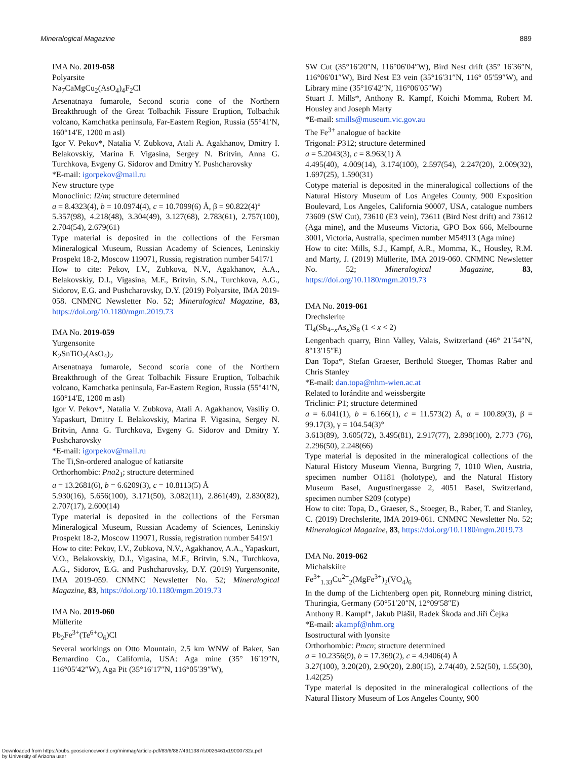Mineralogical Magazine 889
IMA No. 2019-058
Polyarsite
Na<sub>7</sub>CaMgCu<sub>2</sub>(AsO<sub>4</sub>)<sub>4</sub>F<sub>2</sub>Cl
Arsenatnaya fumarole, Second scoria cone of the Northern Breakthrough of the Great Tolbachik Fissure Eruption, Tolbachik volcano, Kamchatka peninsula, Far-Eastern Region, Russia (55°41′N, 160°14′E, 1200 m asl)
Igor V. Pekov*, Natalia V. Zubkova, Atali A. Agakhanov, Dmitry I. Belakovskiy, Marina F. Vigasina, Sergey N. Britvin, Anna G. Turchkova, Evgeny G. Sidorov and Dmitry Y. Pushcharovsky
*E-mail: igorpekov@mail.ru
New structure type
Monoclinic: I2/m; structure determined
a = 8.4323(4), b = 10.0974(4), c = 10.7099(6) Å, β = 90.822(4)°
5.357(98), 4.218(48), 3.304(49), 3.127(68), 2.783(61), 2.757(100), 2.704(54), 2.679(61)
Type material is deposited in the collections of the Fersman Mineralogical Museum, Russian Academy of Sciences, Leninskiy Prospekt 18-2, Moscow 119071, Russia, registration number 5417/1
How to cite: Pekov, I.V., Zubkova, N.V., Agakhanov, A.A., Belakovskiy, D.I., Vigasina, M.F., Britvin, S.N., Turchkova, A.G., Sidorov, E.G. and Pushcharovsky, D.Y. (2019) Polyarsite, IMA 2019-058. CNMNC Newsletter No. 52; Mineralogical Magazine, 83, https://doi.org/10.1180/mgm.2019.73
IMA No. 2019-059
Yurgensonite
K<sub>2</sub>SnTiO<sub>2</sub>(AsO<sub>4</sub>)<sub>2</sub>
Arsenatnaya fumarole, Second scoria cone of the Northern Breakthrough of the Great Tolbachik Fissure Eruption, Tolbachik volcano, Kamchatka peninsula, Far-Eastern Region, Russia (55°41′N, 160°14′E, 1200 m asl)
Igor V. Pekov*, Natalia V. Zubkova, Atali A. Agakhanov, Vasiliy O. Yapaskurt, Dmitry I. Belakovskiy, Marina F. Vigasina, Sergey N. Britvin, Anna G. Turchkova, Evgeny G. Sidorov and Dmitry Y. Pushcharovsky
*E-mail: igorpekov@mail.ru
The Ti,Sn-ordered analogue of katiarsite
Orthorhombic: Pna2<sub>1</sub>; structure determined
a = 13.2681(6), b = 6.6209(3), c = 10.8113(5) Å
5.930(16), 5.656(100), 3.171(50), 3.082(11), 2.861(49), 2.830(82), 2.707(17), 2.600(14)
Type material is deposited in the collections of the Fersman Mineralogical Museum, Russian Academy of Sciences, Leninskiy Prospekt 18-2, Moscow 119071, Russia, registration number 5419/1
How to cite: Pekov, I.V., Zubkova, N.V., Agakhanov, A.A., Yapaskurt, V.O., Belakovskiy, D.I., Vigasina, M.F., Britvin, S.N., Turchkova, A.G., Sidorov, E.G. and Pushcharovsky, D.Y. (2019) Yurgensonite, IMA 2019-059. CNMNC Newsletter No. 52; Mineralogical Magazine, 83, https://doi.org/10.1180/mgm.2019.73
IMA No. 2019-060
Müllerite
Pb<sub>2</sub>Fe<sup>3+</sup>(Te<sup>6+</sup>O<sub>6</sub>)Cl
Several workings on Otto Mountain, 2.5 km WNW of Baker, San Bernardino Co., California, USA: Aga mine (35° 16′19″N, 116°05′42″W), Aga Pit (35°16′17″N, 116°05′39″W),
SW Cut (35°16′20″N, 116°06′04″W), Bird Nest drift (35° 16′36″N, 116°06′01″W), Bird Nest E3 vein (35°16′31″N, 116° 05′59″W), and Library mine (35°16′42″N, 116°06′05″W)
Stuart J. Mills*, Anthony R. Kampf, Koichi Momma, Robert M. Housley and Joseph Marty
*E-mail: smills@museum.vic.gov.au
The Fe<sup>3+</sup> analogue of backite
Trigonal: P312; structure determined
a = 5.2043(3), c = 8.963(1) Å
4.495(40), 4.009(14), 3.174(100), 2.597(54), 2.247(20), 2.009(32), 1.697(25), 1.590(31)
Cotype material is deposited in the mineralogical collections of the Natural History Museum of Los Angeles County, 900 Exposition Boulevard, Los Angeles, California 90007, USA, catalogue numbers 73609 (SW Cut), 73610 (E3 vein), 73611 (Bird Nest drift) and 73612 (Aga mine), and the Museums Victoria, GPO Box 666, Melbourne 3001, Victoria, Australia, specimen number M54913 (Aga mine)
How to cite: Mills, S.J., Kampf, A.R., Momma, K., Housley, R.M. and Marty, J. (2019) Müllerite, IMA 2019-060. CNMNC Newsletter No. 52; Mineralogical Magazine, 83, https://doi.org/10.1180/mgm.2019.73
IMA No. 2019-061
Drechslerite
Tl<sub>4</sub>(Sb<sub>4−x</sub>As<sub>x</sub>)S<sub>8</sub> (1 < x < 2)
Lengenbach quarry, Binn Valley, Valais, Switzerland (46° 21′54″N, 8°13′15″E)
Dan Topa*, Stefan Graeser, Berthold Stoeger, Thomas Raber and Chris Stanley
*E-mail: dan.topa@nhm-wien.ac.at
Related to lorándite and weissbergite
Triclinic: P1̄; structure determined
a = 6.041(1), b = 6.166(1), c = 11.573(2) Å, α = 100.89(3), β = 99.17(3), γ = 104.54(3)°
3.613(89), 3.605(72), 3.495(81), 2.917(77), 2.898(100), 2.773 (76), 2.296(50), 2.248(66)
Type material is deposited in the mineralogical collections of the Natural History Museum Vienna, Burgring 7, 1010 Wien, Austria, specimen number O1181 (holotype), and the Natural History Museum Basel, Augustinergasse 2, 4051 Basel, Switzerland, specimen number S209 (cotype)
How to cite: Topa, D., Graeser, S., Stoeger, B., Raber, T. and Stanley, C. (2019) Drechslerite, IMA 2019-061. CNMNC Newsletter No. 52; Mineralogical Magazine, 83, https://doi.org/10.1180/mgm.2019.73
IMA No. 2019-062
Michalskiite
Fe<sup>3+</sup><sub>1.33</sub>Cu<sup>2+</sup><sub>2</sub>(MgFe<sup>3+</sup>)<sub>2</sub>(VO<sub>4</sub>)<sub>6</sub>
In the dump of the Lichtenberg open pit, Ronneburg mining district, Thuringia, Germany (50°51′20″N, 12°09′58″E)
Anthony R. Kampf*, Jakub Plášil, Radek Škoda and Jiří Čejka
*E-mail: akampf@nhm.org
Isostructural with lyonsite
Orthorhombic: Pmcn; structure determined
a = 10.2356(9), b = 17.369(2), c = 4.9406(4) Å
3.27(100), 3.20(20), 2.90(20), 2.80(15), 2.74(40), 2.52(50), 1.55(30), 1.42(25)
Type material is deposited in the mineralogical collections of the Natural History Museum of Los Angeles County, 900
Downloaded from https://pubs.geoscienceworld.org/minmag/article-pdf/83/6/887/4911387/s0026461x19000732a.pdf
by University of Arizona user